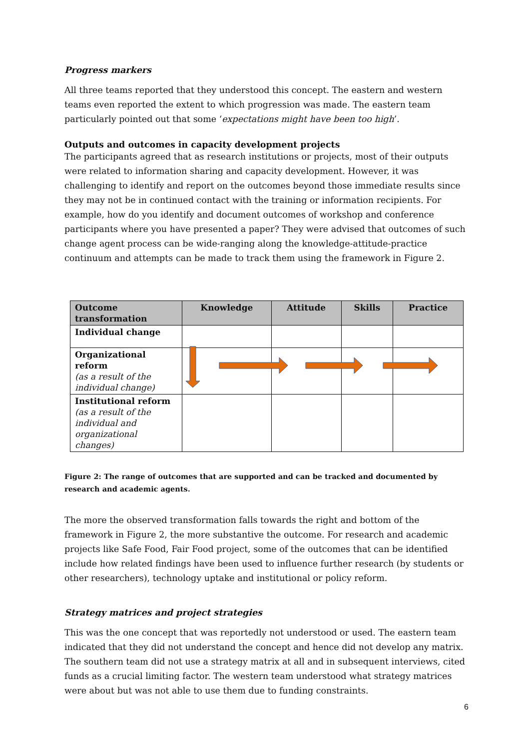Progress markers
All three teams reported that they understood this concept. The eastern and western teams even reported the extent to which progression was made. The eastern team particularly pointed out that some ‘expectations might have been too high’.
Outputs and outcomes in capacity development projects
The participants agreed that as research institutions or projects, most of their outputs were related to information sharing and capacity development. However, it was challenging to identify and report on the outcomes beyond those immediate results since they may not be in continued contact with the training or information recipients. For example, how do you identify and document outcomes of workshop and conference participants where you have presented a paper? They were advised that outcomes of such change agent process can be wide-ranging along the knowledge-attitude-practice continuum and attempts can be made to track them using the framework in Figure 2.
| Outcome transformation | Knowledge | Attitude | Skills | Practice |
| --- | --- | --- | --- | --- |
| Individual change | | | | |
| Organizational reform (as a result of the individual change) | | | | |
| Institutional reform (as a result of the individual and organizational changes) | | | | |
Figure 2: The range of outcomes that are supported and can be tracked and documented by research and academic agents.
The more the observed transformation falls towards the right and bottom of the framework in Figure 2, the more substantive the outcome. For research and academic projects like Safe Food, Fair Food project, some of the outcomes that can be identified include how related findings have been used to influence further research (by students or other researchers), technology uptake and institutional or policy reform.
Strategy matrices and project strategies
This was the one concept that was reportedly not understood or used. The eastern team indicated that they did not understand the concept and hence did not develop any matrix. The southern team did not use a strategy matrix at all and in subsequent interviews, cited funds as a crucial limiting factor. The western team understood what strategy matrices were about but was not able to use them due to funding constraints.
6